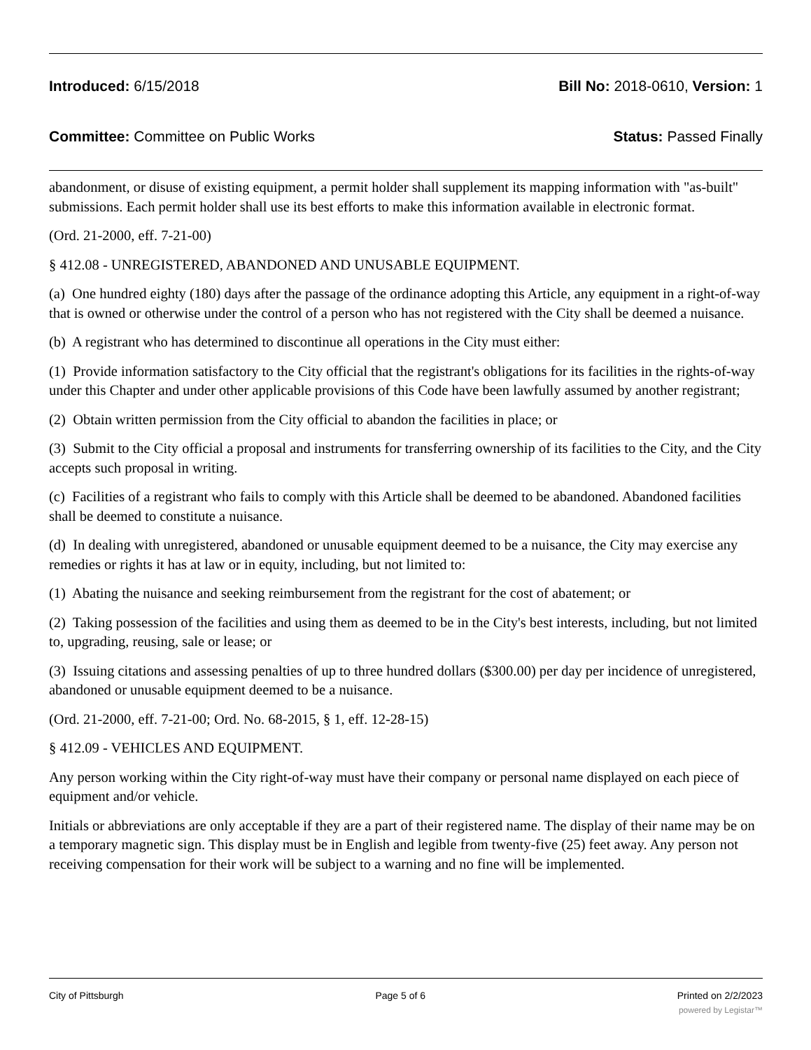Introduced: 6/15/2018 Bill No: 2018-0610, Version: 1
Committee: Committee on Public Works Status: Passed Finally
abandonment, or disuse of existing equipment, a permit holder shall supplement its mapping information with "as-built" submissions. Each permit holder shall use its best efforts to make this information available in electronic format.
(Ord. 21-2000, eff. 7-21-00)
§ 412.08 - UNREGISTERED, ABANDONED AND UNUSABLE EQUIPMENT.
(a) One hundred eighty (180) days after the passage of the ordinance adopting this Article, any equipment in a right-of-way that is owned or otherwise under the control of a person who has not registered with the City shall be deemed a nuisance.
(b) A registrant who has determined to discontinue all operations in the City must either:
(1) Provide information satisfactory to the City official that the registrant's obligations for its facilities in the rights-of-way under this Chapter and under other applicable provisions of this Code have been lawfully assumed by another registrant;
(2) Obtain written permission from the City official to abandon the facilities in place; or
(3) Submit to the City official a proposal and instruments for transferring ownership of its facilities to the City, and the City accepts such proposal in writing.
(c) Facilities of a registrant who fails to comply with this Article shall be deemed to be abandoned. Abandoned facilities shall be deemed to constitute a nuisance.
(d) In dealing with unregistered, abandoned or unusable equipment deemed to be a nuisance, the City may exercise any remedies or rights it has at law or in equity, including, but not limited to:
(1) Abating the nuisance and seeking reimbursement from the registrant for the cost of abatement; or
(2) Taking possession of the facilities and using them as deemed to be in the City's best interests, including, but not limited to, upgrading, reusing, sale or lease; or
(3) Issuing citations and assessing penalties of up to three hundred dollars ($300.00) per day per incidence of unregistered, abandoned or unusable equipment deemed to be a nuisance.
(Ord. 21-2000, eff. 7-21-00; Ord. No. 68-2015, § 1, eff. 12-28-15)
§ 412.09 - VEHICLES AND EQUIPMENT.
Any person working within the City right-of-way must have their company or personal name displayed on each piece of equipment and/or vehicle.
Initials or abbreviations are only acceptable if they are a part of their registered name. The display of their name may be on a temporary magnetic sign. This display must be in English and legible from twenty-five (25) feet away. Any person not receiving compensation for their work will be subject to a warning and no fine will be implemented.
City of Pittsburgh Page 5 of 6 Printed on 2/2/2023
powered by Legistar™